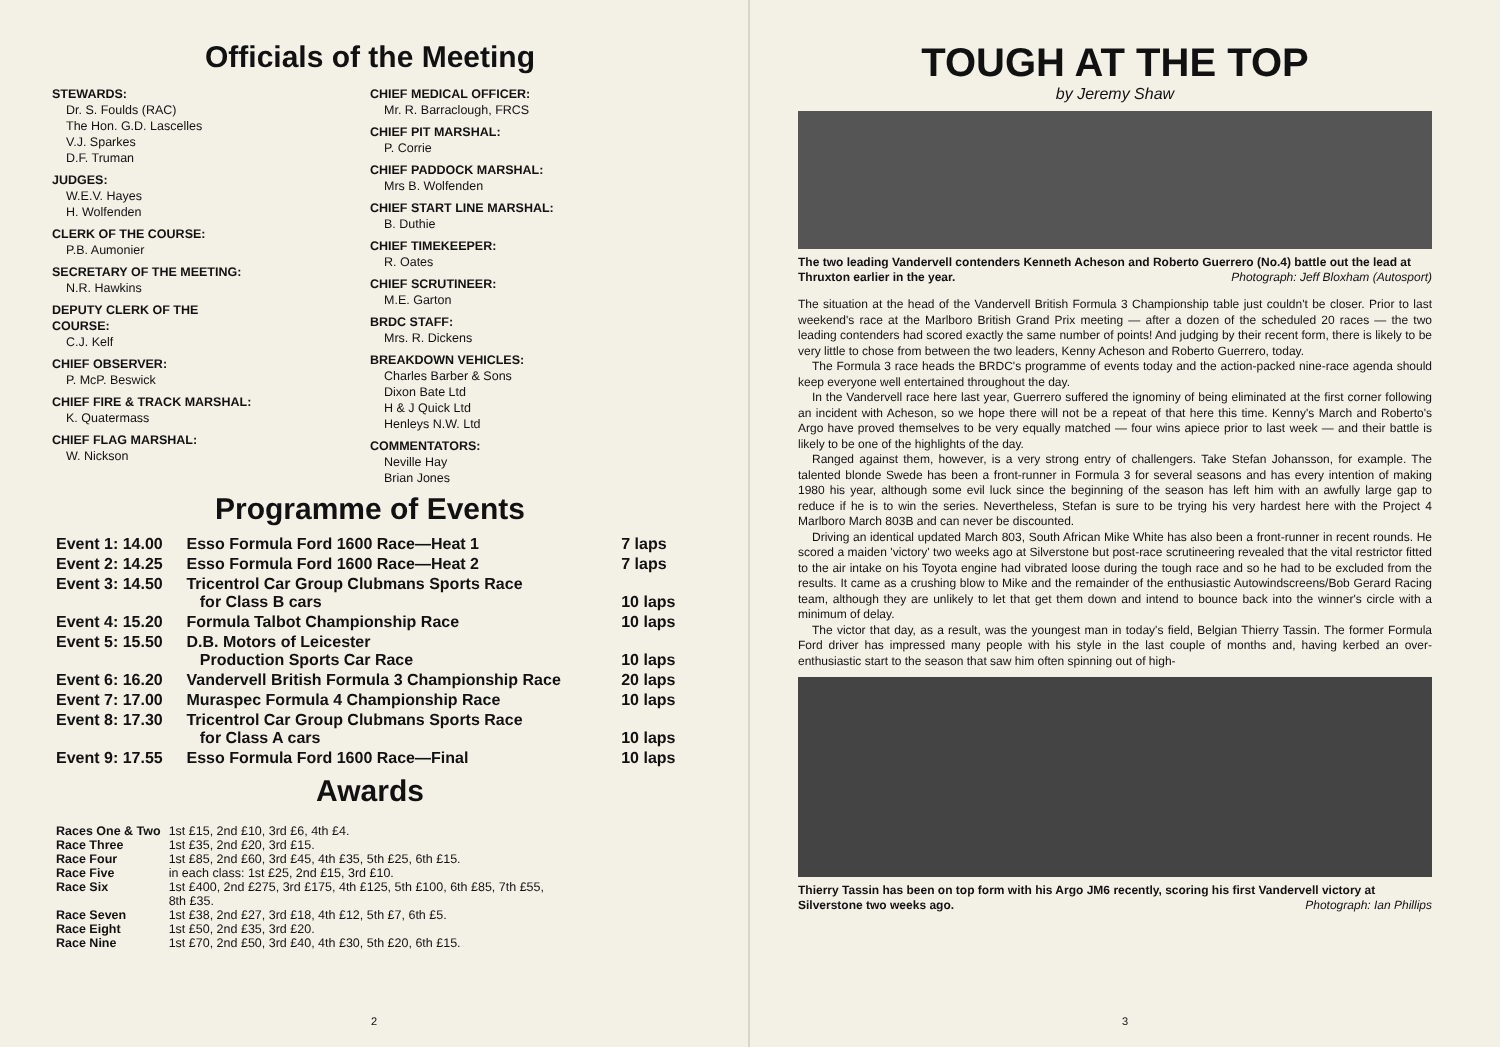Officials of the Meeting
STEWARDS:
Dr. S. Foulds (RAC)
The Hon. G.D. Lascelles
V.J. Sparkes
D.F. Truman
JUDGES:
W.E.V. Hayes
H. Wolfenden
CLERK OF THE COURSE:
P.B. Aumonier
SECRETARY OF THE MEETING:
N.R. Hawkins
DEPUTY CLERK OF THE
COURSE:
C.J. Kelf
CHIEF OBSERVER:
P. McP. Beswick
CHIEF FIRE & TRACK MARSHAL:
K. Quatermass
CHIEF FLAG MARSHAL:
W. Nickson
CHIEF MEDICAL OFFICER:
Mr. R. Barraclough, FRCS
CHIEF PIT MARSHAL:
P. Corrie
CHIEF PADDOCK MARSHAL:
Mrs B. Wolfenden
CHIEF START LINE MARSHAL:
B. Duthie
CHIEF TIMEKEEPER:
R. Oates
CHIEF SCRUTINEER:
M.E. Garton
BRDC STAFF:
Mrs. R. Dickens
BREAKDOWN VEHICLES:
Charles Barber & Sons
Dixon Bate Ltd
H & J Quick Ltd
Henleys N.W. Ltd
COMMENTATORS:
Neville Hay
Brian Jones
Programme of Events
| Event 1: 14.00 | Esso Formula Ford 1600 Race—Heat 1 | 7 laps |
| Event 2: 14.25 | Esso Formula Ford 1600 Race—Heat 2 | 7 laps |
| Event 3: 14.50 | Tricentrol Car Group Clubmans Sports Race for Class B cars | 10 laps |
| Event 4: 15.20 | Formula Talbot Championship Race | 10 laps |
| Event 5: 15.50 | D.B. Motors of Leicester Production Sports Car Race | 10 laps |
| Event 6: 16.20 | Vandervell British Formula 3 Championship Race | 20 laps |
| Event 7: 17.00 | Muraspec Formula 4 Championship Race | 10 laps |
| Event 8: 17.30 | Tricentrol Car Group Clubmans Sports Race for Class A cars | 10 laps |
| Event 9: 17.55 | Esso Formula Ford 1600 Race—Final | 10 laps |
Awards
| Races One & Two | 1st £15, 2nd £10, 3rd £6, 4th £4. |
| Race Three | 1st £35, 2nd £20, 3rd £15. |
| Race Four | 1st £85, 2nd £60, 3rd £45, 4th £35, 5th £25, 6th £15. |
| Race Five | in each class: 1st £25, 2nd £15, 3rd £10. |
| Race Six | 1st £400, 2nd £275, 3rd £175, 4th £125, 5th £100, 6th £85, 7th £55, 8th £35. |
| Race Seven | 1st £38, 2nd £27, 3rd £18, 4th £12, 5th £7, 6th £5. |
| Race Eight | 1st £50, 2nd £35, 3rd £20. |
| Race Nine | 1st £70, 2nd £50, 3rd £40, 4th £30, 5th £20, 6th £15. |
2
TOUGH AT THE TOP
by Jeremy Shaw
The two leading Vandervell contenders Kenneth Acheson and Roberto Guerrero (No.4) battle out the lead at Thruxton earlier in the year. Photograph: Jeff Bloxham (Autosport)
The situation at the head of the Vandervell British Formula 3 Championship table just couldn't be closer. Prior to last weekend's race at the Marlboro British Grand Prix meeting — after a dozen of the scheduled 20 races — the two leading contenders had scored exactly the same number of points! And judging by their recent form, there is likely to be very little to chose from between the two leaders, Kenny Acheson and Roberto Guerrero, today.
The Formula 3 race heads the BRDC's programme of events today and the action-packed nine-race agenda should keep everyone well entertained throughout the day.
In the Vandervell race here last year, Guerrero suffered the ignominy of being eliminated at the first corner following an incident with Acheson, so we hope there will not be a repeat of that here this time. Kenny's March and Roberto's Argo have proved themselves to be very equally matched — four wins apiece prior to last week — and their battle is likely to be one of the highlights of the day.
Ranged against them, however, is a very strong entry of challengers. Take Stefan Johansson, for example. The talented blonde Swede has been a front-runner in Formula 3 for several seasons and has every intention of making 1980 his year, although some evil luck since the beginning of the season has left him with an awfully large gap to reduce if he is to win the series. Nevertheless, Stefan is sure to be trying his very hardest here with the Project 4 Marlboro March 803B and can never be discounted.
Driving an identical updated March 803, South African Mike White has also been a front-runner in recent rounds. He scored a maiden 'victory' two weeks ago at Silverstone but post-race scrutineering revealed that the vital restrictor fitted to the air intake on his Toyota engine had vibrated loose during the tough race and so he had to be excluded from the results. It came as a crushing blow to Mike and the remainder of the enthusiastic Autowindscreens/Bob Gerard Racing team, although they are unlikely to let that get them down and intend to bounce back into the winner's circle with a minimum of delay.
The victor that day, as a result, was the youngest man in today's field, Belgian Thierry Tassin. The former Formula Ford driver has impressed many people with his style in the last couple of months and, having kerbed an over-enthusiastic start to the season that saw him often spinning out of high-
Thierry Tassin has been on top form with his Argo JM6 recently, scoring his first Vandervell victory at Silverstone two weeks ago. Photograph: Ian Phillips
3